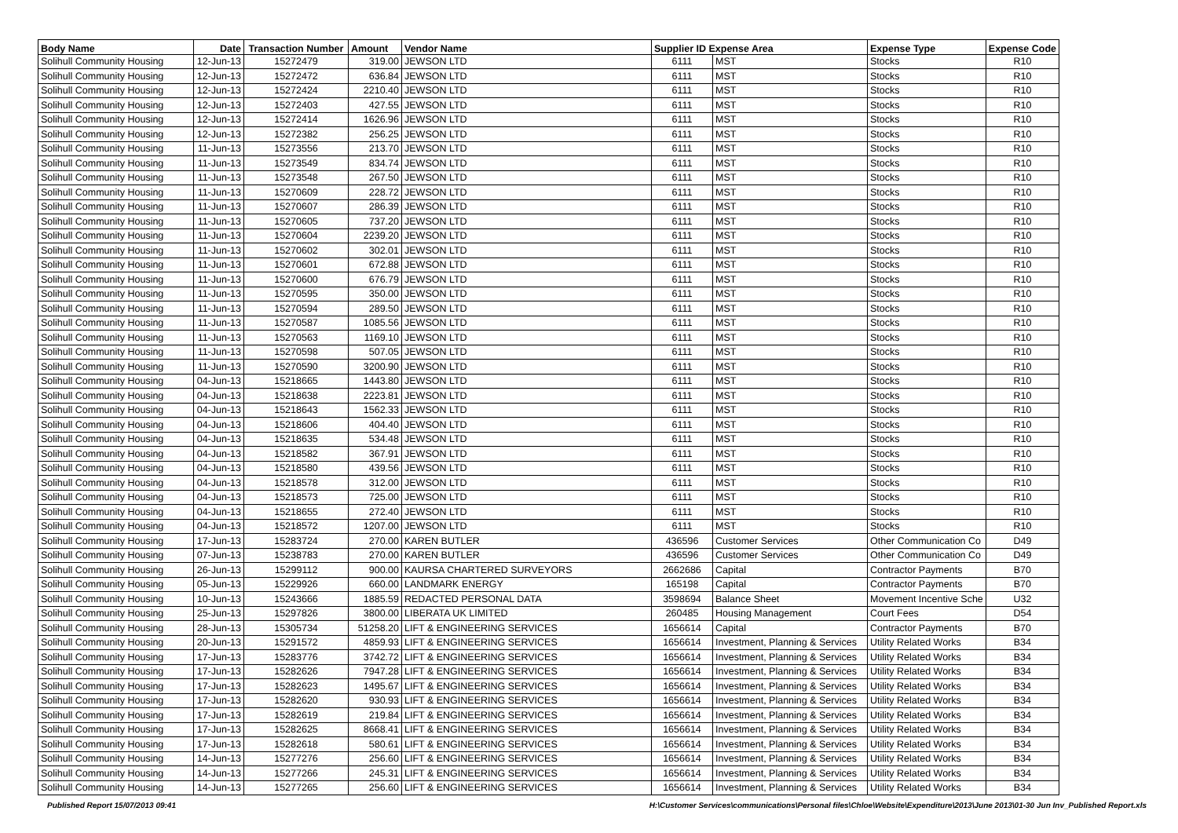| Body Name | Date | Transaction Number | Amount | Vendor Name | Supplier ID Expense Area | | Expense Type | Expense Code |
| --- | --- | --- | --- | --- | --- | --- | --- | --- |
| Solihull Community Housing | 12-Jun-13 | 15272479 | 319.00 | JEWSON LTD | 6111 | MST | Stocks | R10 |
| Solihull Community Housing | 12-Jun-13 | 15272472 | 636.84 | JEWSON LTD | 6111 | MST | Stocks | R10 |
| Solihull Community Housing | 12-Jun-13 | 15272424 | 2210.40 | JEWSON LTD | 6111 | MST | Stocks | R10 |
| Solihull Community Housing | 12-Jun-13 | 15272403 | 427.55 | JEWSON LTD | 6111 | MST | Stocks | R10 |
| Solihull Community Housing | 12-Jun-13 | 15272414 | 1626.96 | JEWSON LTD | 6111 | MST | Stocks | R10 |
| Solihull Community Housing | 12-Jun-13 | 15272382 | 256.25 | JEWSON LTD | 6111 | MST | Stocks | R10 |
| Solihull Community Housing | 11-Jun-13 | 15273556 | 213.70 | JEWSON LTD | 6111 | MST | Stocks | R10 |
| Solihull Community Housing | 11-Jun-13 | 15273549 | 834.74 | JEWSON LTD | 6111 | MST | Stocks | R10 |
| Solihull Community Housing | 11-Jun-13 | 15273548 | 267.50 | JEWSON LTD | 6111 | MST | Stocks | R10 |
| Solihull Community Housing | 11-Jun-13 | 15270609 | 228.72 | JEWSON LTD | 6111 | MST | Stocks | R10 |
| Solihull Community Housing | 11-Jun-13 | 15270607 | 286.39 | JEWSON LTD | 6111 | MST | Stocks | R10 |
| Solihull Community Housing | 11-Jun-13 | 15270605 | 737.20 | JEWSON LTD | 6111 | MST | Stocks | R10 |
| Solihull Community Housing | 11-Jun-13 | 15270604 | 2239.20 | JEWSON LTD | 6111 | MST | Stocks | R10 |
| Solihull Community Housing | 11-Jun-13 | 15270602 | 302.01 | JEWSON LTD | 6111 | MST | Stocks | R10 |
| Solihull Community Housing | 11-Jun-13 | 15270601 | 672.88 | JEWSON LTD | 6111 | MST | Stocks | R10 |
| Solihull Community Housing | 11-Jun-13 | 15270600 | 676.79 | JEWSON LTD | 6111 | MST | Stocks | R10 |
| Solihull Community Housing | 11-Jun-13 | 15270595 | 350.00 | JEWSON LTD | 6111 | MST | Stocks | R10 |
| Solihull Community Housing | 11-Jun-13 | 15270594 | 289.50 | JEWSON LTD | 6111 | MST | Stocks | R10 |
| Solihull Community Housing | 11-Jun-13 | 15270587 | 1085.56 | JEWSON LTD | 6111 | MST | Stocks | R10 |
| Solihull Community Housing | 11-Jun-13 | 15270563 | 1169.10 | JEWSON LTD | 6111 | MST | Stocks | R10 |
| Solihull Community Housing | 11-Jun-13 | 15270598 | 507.05 | JEWSON LTD | 6111 | MST | Stocks | R10 |
| Solihull Community Housing | 11-Jun-13 | 15270590 | 3200.90 | JEWSON LTD | 6111 | MST | Stocks | R10 |
| Solihull Community Housing | 04-Jun-13 | 15218665 | 1443.80 | JEWSON LTD | 6111 | MST | Stocks | R10 |
| Solihull Community Housing | 04-Jun-13 | 15218638 | 2223.81 | JEWSON LTD | 6111 | MST | Stocks | R10 |
| Solihull Community Housing | 04-Jun-13 | 15218643 | 1562.33 | JEWSON LTD | 6111 | MST | Stocks | R10 |
| Solihull Community Housing | 04-Jun-13 | 15218606 | 404.40 | JEWSON LTD | 6111 | MST | Stocks | R10 |
| Solihull Community Housing | 04-Jun-13 | 15218635 | 534.48 | JEWSON LTD | 6111 | MST | Stocks | R10 |
| Solihull Community Housing | 04-Jun-13 | 15218582 | 367.91 | JEWSON LTD | 6111 | MST | Stocks | R10 |
| Solihull Community Housing | 04-Jun-13 | 15218580 | 439.56 | JEWSON LTD | 6111 | MST | Stocks | R10 |
| Solihull Community Housing | 04-Jun-13 | 15218578 | 312.00 | JEWSON LTD | 6111 | MST | Stocks | R10 |
| Solihull Community Housing | 04-Jun-13 | 15218573 | 725.00 | JEWSON LTD | 6111 | MST | Stocks | R10 |
| Solihull Community Housing | 04-Jun-13 | 15218655 | 272.40 | JEWSON LTD | 6111 | MST | Stocks | R10 |
| Solihull Community Housing | 04-Jun-13 | 15218572 | 1207.00 | JEWSON LTD | 6111 | MST | Stocks | R10 |
| Solihull Community Housing | 17-Jun-13 | 15283724 | 270.00 | KAREN BUTLER | 436596 | Customer Services | Other Communication Co | D49 |
| Solihull Community Housing | 07-Jun-13 | 15238783 | 270.00 | KAREN BUTLER | 436596 | Customer Services | Other Communication Co | D49 |
| Solihull Community Housing | 26-Jun-13 | 15299112 | 900.00 | KAURSA CHARTERED SURVEYORS | 2662686 | Capital | Contractor Payments | B70 |
| Solihull Community Housing | 05-Jun-13 | 15229926 | 660.00 | LANDMARK ENERGY | 165198 | Capital | Contractor Payments | B70 |
| Solihull Community Housing | 10-Jun-13 | 15243666 | 1885.59 | REDACTED PERSONAL DATA | 3598694 | Balance Sheet | Movement Incentive Sche | U32 |
| Solihull Community Housing | 25-Jun-13 | 15297826 | 3800.00 | LIBERATA UK LIMITED | 260485 | Housing Management | Court Fees | D54 |
| Solihull Community Housing | 28-Jun-13 | 15305734 | 51258.20 | LIFT & ENGINEERING SERVICES | 1656614 | Capital | Contractor Payments | B70 |
| Solihull Community Housing | 20-Jun-13 | 15291572 | 4859.93 | LIFT & ENGINEERING SERVICES | 1656614 | Investment, Planning & Services | Utility Related Works | B34 |
| Solihull Community Housing | 17-Jun-13 | 15283776 | 3742.72 | LIFT & ENGINEERING SERVICES | 1656614 | Investment, Planning & Services | Utility Related Works | B34 |
| Solihull Community Housing | 17-Jun-13 | 15282626 | 7947.28 | LIFT & ENGINEERING SERVICES | 1656614 | Investment, Planning & Services | Utility Related Works | B34 |
| Solihull Community Housing | 17-Jun-13 | 15282623 | 1495.67 | LIFT & ENGINEERING SERVICES | 1656614 | Investment, Planning & Services | Utility Related Works | B34 |
| Solihull Community Housing | 17-Jun-13 | 15282620 | 930.93 | LIFT & ENGINEERING SERVICES | 1656614 | Investment, Planning & Services | Utility Related Works | B34 |
| Solihull Community Housing | 17-Jun-13 | 15282619 | 219.84 | LIFT & ENGINEERING SERVICES | 1656614 | Investment, Planning & Services | Utility Related Works | B34 |
| Solihull Community Housing | 17-Jun-13 | 15282625 | 8668.41 | LIFT & ENGINEERING SERVICES | 1656614 | Investment, Planning & Services | Utility Related Works | B34 |
| Solihull Community Housing | 17-Jun-13 | 15282618 | 580.61 | LIFT & ENGINEERING SERVICES | 1656614 | Investment, Planning & Services | Utility Related Works | B34 |
| Solihull Community Housing | 14-Jun-13 | 15277276 | 256.60 | LIFT & ENGINEERING SERVICES | 1656614 | Investment, Planning & Services | Utility Related Works | B34 |
| Solihull Community Housing | 14-Jun-13 | 15277266 | 245.31 | LIFT & ENGINEERING SERVICES | 1656614 | Investment, Planning & Services | Utility Related Works | B34 |
| Solihull Community Housing | 14-Jun-13 | 15277265 | 256.60 | LIFT & ENGINEERING SERVICES | 1656614 | Investment, Planning & Services | Utility Related Works | B34 |
Published Report 15/07/2013 09:41 H:\Customer Services\communications\Personal files\Chloe\Website\Expenditure\2013\June 2013\01-30 Jun Inv_Published Report.xls